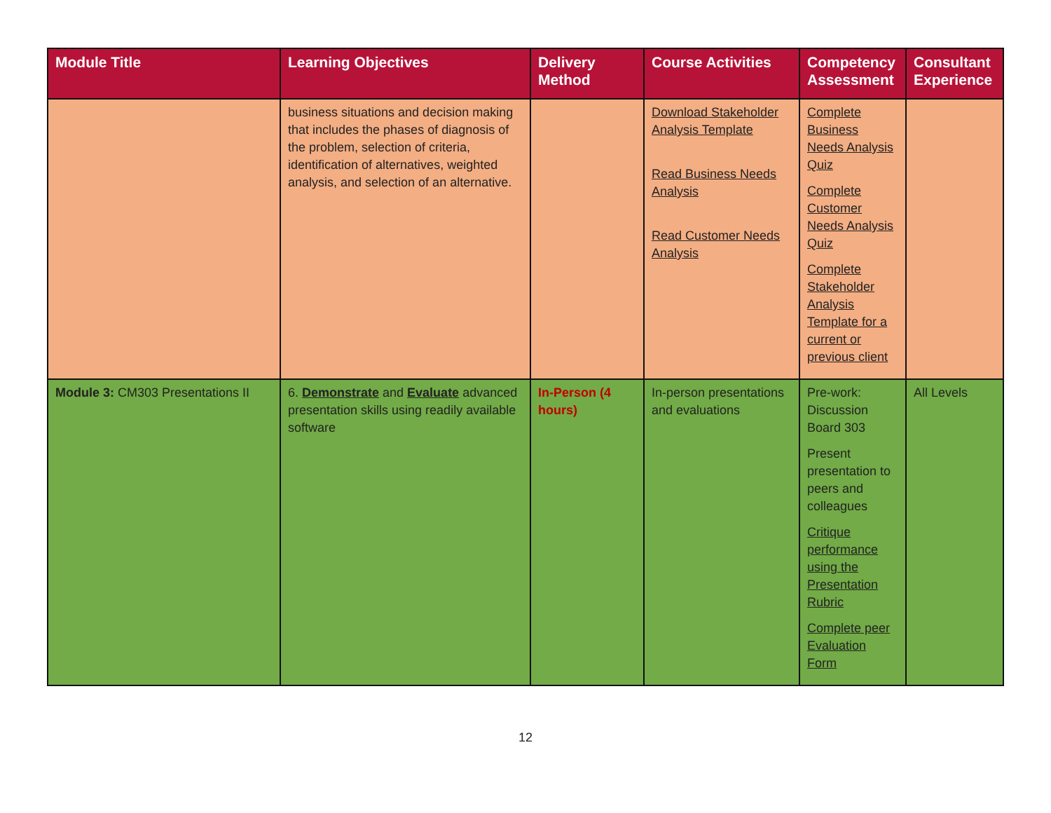| Module Title | Learning Objectives | Delivery Method | Course Activities | Competency Assessment | Consultant Experience |
| --- | --- | --- | --- | --- | --- |
| | business situations and decision making that includes the phases of diagnosis of the problem, selection of criteria, identification of alternatives, weighted analysis, and selection of an alternative. | | Download Stakeholder Analysis Template Read Business Needs Analysis Read Customer Needs Analysis | Complete Business Needs Analysis Quiz Complete Customer Needs Analysis Quiz Complete Stakeholder Analysis Template for a current or previous client | |
| Module 3: CM303 Presentations II | 6. Demonstrate and Evaluate advanced presentation skills using readily available software | In-Person (4 hours) | In-person presentations and evaluations | Pre-work: Discussion Board 303 Present presentation to peers and colleagues Critique performance using the Presentation Rubric Complete peer Evaluation Form | All Levels |
12